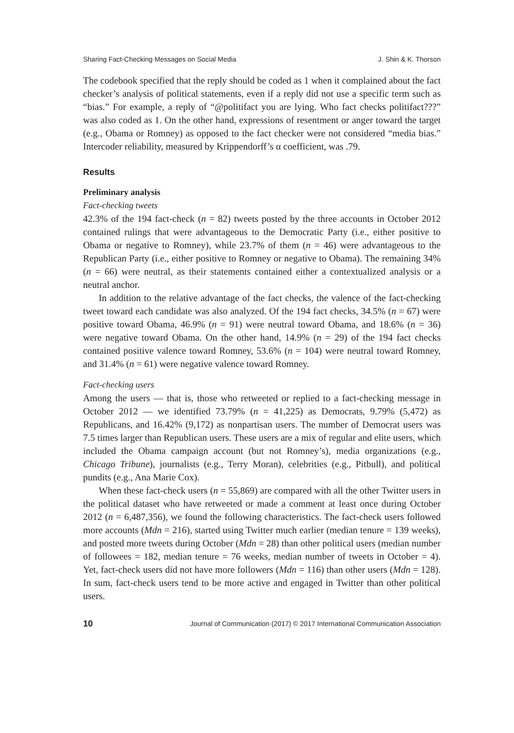Sharing Fact-Checking Messages on Social Media J. Shin & K. Thorson
The codebook specified that the reply should be coded as 1 when it complained about the fact checker’s analysis of political statements, even if a reply did not use a specific term such as “bias.” For example, a reply of “@politifact you are lying. Who fact checks politifact???” was also coded as 1. On the other hand, expressions of resentment or anger toward the target (e.g., Obama or Romney) as opposed to the fact checker were not considered “media bias.” Intercoder reliability, measured by Krippendorff’s α coefficient, was .79.
Results
Preliminary analysis
Fact-checking tweets
42.3% of the 194 fact-check (n = 82) tweets posted by the three accounts in October 2012 contained rulings that were advantageous to the Democratic Party (i.e., either positive to Obama or negative to Romney), while 23.7% of them (n = 46) were advantageous to the Republican Party (i.e., either positive to Romney or negative to Obama). The remaining 34% (n = 66) were neutral, as their statements contained either a contextualized analysis or a neutral anchor.
In addition to the relative advantage of the fact checks, the valence of the fact-checking tweet toward each candidate was also analyzed. Of the 194 fact checks, 34.5% (n = 67) were positive toward Obama, 46.9% (n = 91) were neutral toward Obama, and 18.6% (n = 36) were negative toward Obama. On the other hand, 14.9% (n = 29) of the 194 fact checks contained positive valence toward Romney, 53.6% (n = 104) were neutral toward Romney, and 31.4% (n = 61) were negative valence toward Romney.
Fact-checking users
Among the users — that is, those who retweeted or replied to a fact-checking message in October 2012 — we identified 73.79% (n = 41,225) as Democrats, 9.79% (5,472) as Republicans, and 16.42% (9,172) as nonpartisan users. The number of Democrat users was 7.5 times larger than Republican users. These users are a mix of regular and elite users, which included the Obama campaign account (but not Romney’s), media organizations (e.g., Chicago Tribune), journalists (e.g., Terry Moran), celebrities (e.g., Pitbull), and political pundits (e.g., Ana Marie Cox).
When these fact-check users (n = 55,869) are compared with all the other Twitter users in the political dataset who have retweeted or made a comment at least once during October 2012 (n = 6,487,356), we found the following characteristics. The fact-check users followed more accounts (Mdn = 216), started using Twitter much earlier (median tenure = 139 weeks), and posted more tweets during October (Mdn = 28) than other political users (median number of followees = 182, median tenure = 76 weeks, median number of tweets in October = 4). Yet, fact-check users did not have more followers (Mdn = 116) than other users (Mdn = 128). In sum, fact-check users tend to be more active and engaged in Twitter than other political users.
10 Journal of Communication (2017) © 2017 International Communication Association